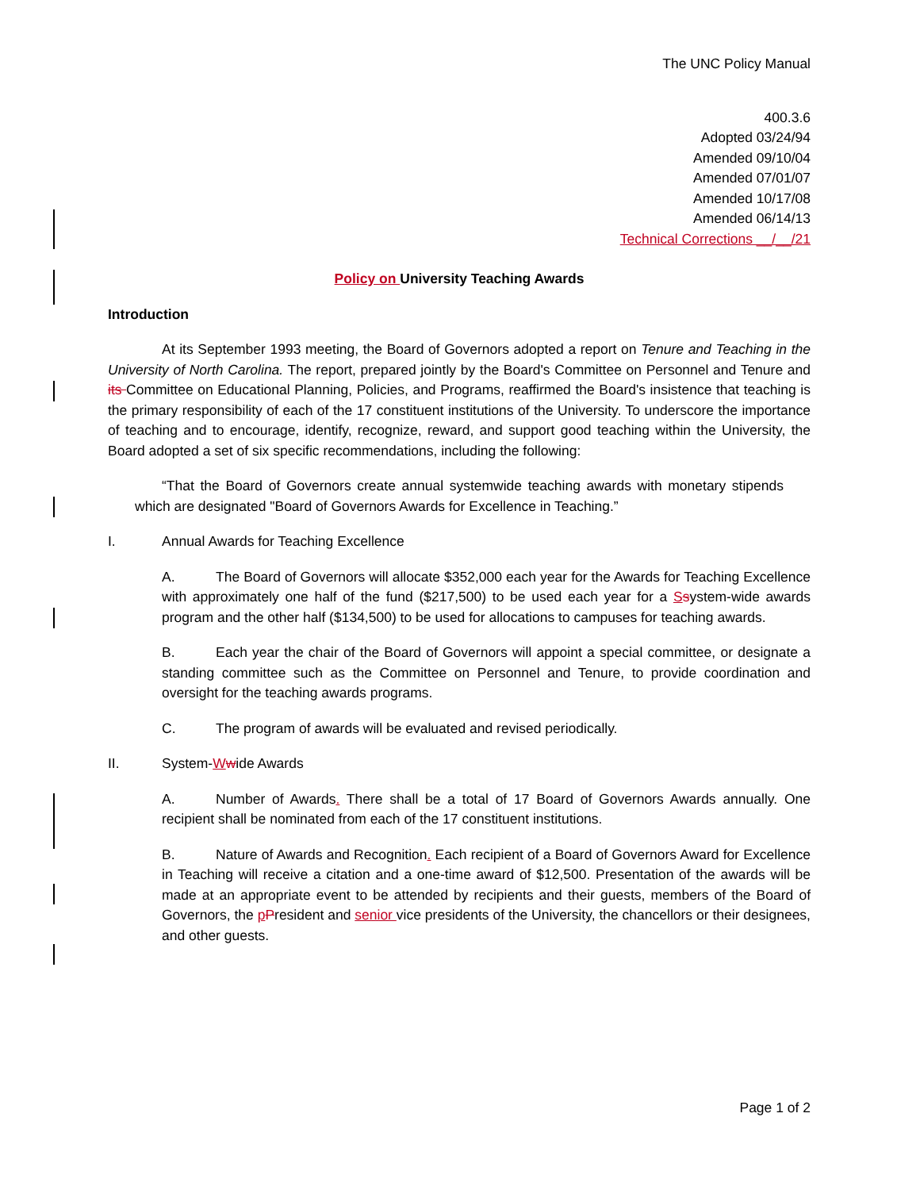The UNC Policy Manual
400.3.6
Adopted 03/24/94
Amended 09/10/04
Amended 07/01/07
Amended 10/17/08
Amended 06/14/13
Technical Corrections __/__/21
Policy on University Teaching Awards
Introduction
At its September 1993 meeting, the Board of Governors adopted a report on Tenure and Teaching in the University of North Carolina. The report, prepared jointly by the Board's Committee on Personnel and Tenure and its Committee on Educational Planning, Policies, and Programs, reaffirmed the Board's insistence that teaching is the primary responsibility of each of the 17 constituent institutions of the University. To underscore the importance of teaching and to encourage, identify, recognize, reward, and support good teaching within the University, the Board adopted a set of six specific recommendations, including the following:
“That the Board of Governors create annual systemwide teaching awards with monetary stipends which are designated "Board of Governors Awards for Excellence in Teaching.”
I. Annual Awards for Teaching Excellence
A. The Board of Governors will allocate $352,000 each year for the Awards for Teaching Excellence with approximately one half of the fund ($217,500) to be used each year for a Ssystem-wide awards program and the other half ($134,500) to be used for allocations to campuses for teaching awards.
B. Each year the chair of the Board of Governors will appoint a special committee, or designate a standing committee such as the Committee on Personnel and Tenure, to provide coordination and oversight for the teaching awards programs.
C. The program of awards will be evaluated and revised periodically.
II. System-Wwide Awards
A. Number of Awards. There shall be a total of 17 Board of Governors Awards annually. One recipient shall be nominated from each of the 17 constituent institutions.
B. Nature of Awards and Recognition. Each recipient of a Board of Governors Award for Excellence in Teaching will receive a citation and a one-time award of $12,500. Presentation of the awards will be made at an appropriate event to be attended by recipients and their guests, members of the Board of Governors, the pPresident and senior vice presidents of the University, the chancellors or their designees, and other guests.
Page 1 of 2